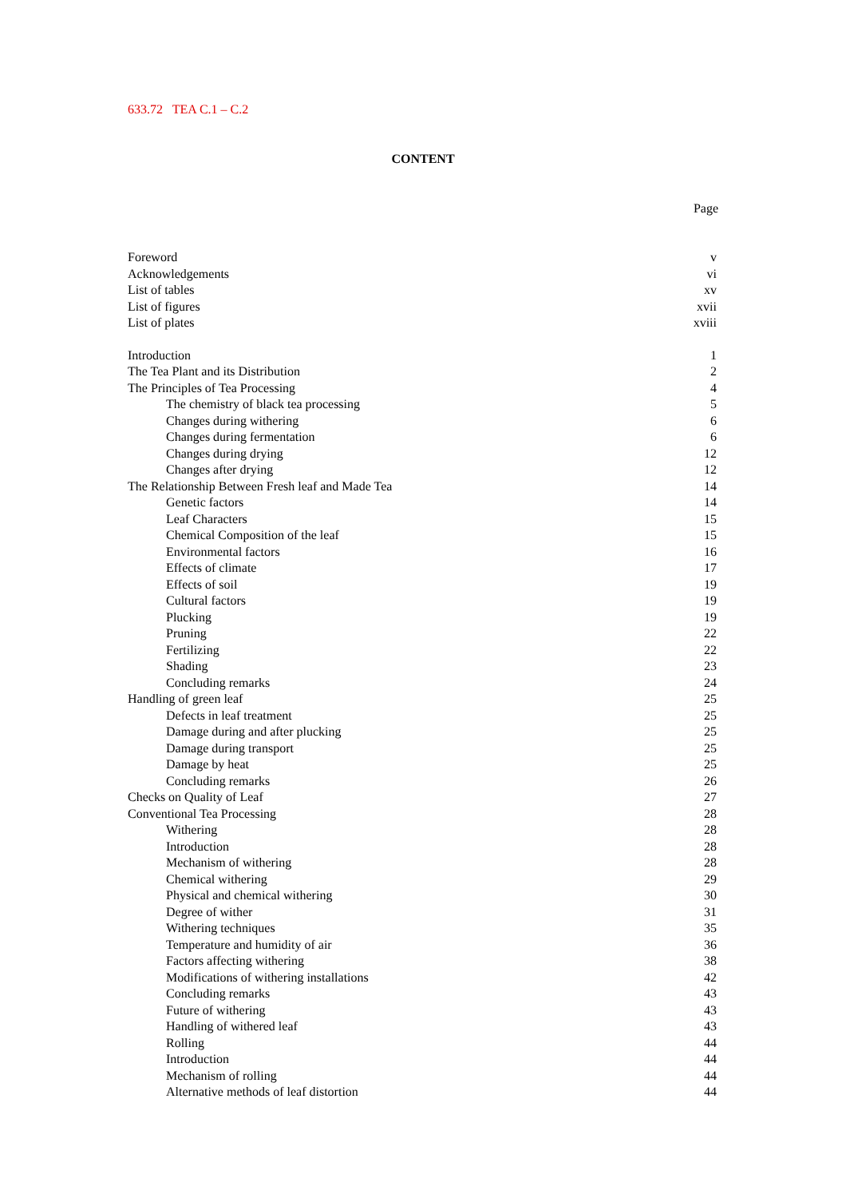633.72 TEA C.1 – C.2
CONTENT
Page
| Foreword | v |
| Acknowledgements | vi |
| List of tables | xv |
| List of figures | xvii |
| List of plates | xviii |
| Introduction | 1 |
| The Tea Plant and its Distribution | 2 |
| The Principles of Tea Processing | 4 |
| The chemistry of black tea processing | 5 |
| Changes during withering | 6 |
| Changes during fermentation | 6 |
| Changes during drying | 12 |
| Changes after drying | 12 |
| The Relationship Between Fresh leaf and Made Tea | 14 |
| Genetic factors | 14 |
| Leaf Characters | 15 |
| Chemical Composition of the leaf | 15 |
| Environmental factors | 16 |
| Effects of climate | 17 |
| Effects of soil | 19 |
| Cultural factors | 19 |
| Plucking | 19 |
| Pruning | 22 |
| Fertilizing | 22 |
| Shading | 23 |
| Concluding remarks | 24 |
| Handling of green leaf | 25 |
| Defects in leaf treatment | 25 |
| Damage during and after plucking | 25 |
| Damage during transport | 25 |
| Damage by heat | 25 |
| Concluding remarks | 26 |
| Checks on Quality of Leaf | 27 |
| Conventional Tea Processing | 28 |
| Withering | 28 |
| Introduction | 28 |
| Mechanism of withering | 28 |
| Chemical withering | 29 |
| Physical and chemical withering | 30 |
| Degree of wither | 31 |
| Withering techniques | 35 |
| Temperature and humidity of air | 36 |
| Factors affecting withering | 38 |
| Modifications of withering installations | 42 |
| Concluding remarks | 43 |
| Future of withering | 43 |
| Handling of withered leaf | 43 |
| Rolling | 44 |
| Introduction | 44 |
| Mechanism of rolling | 44 |
| Alternative methods of leaf distortion | 44 |